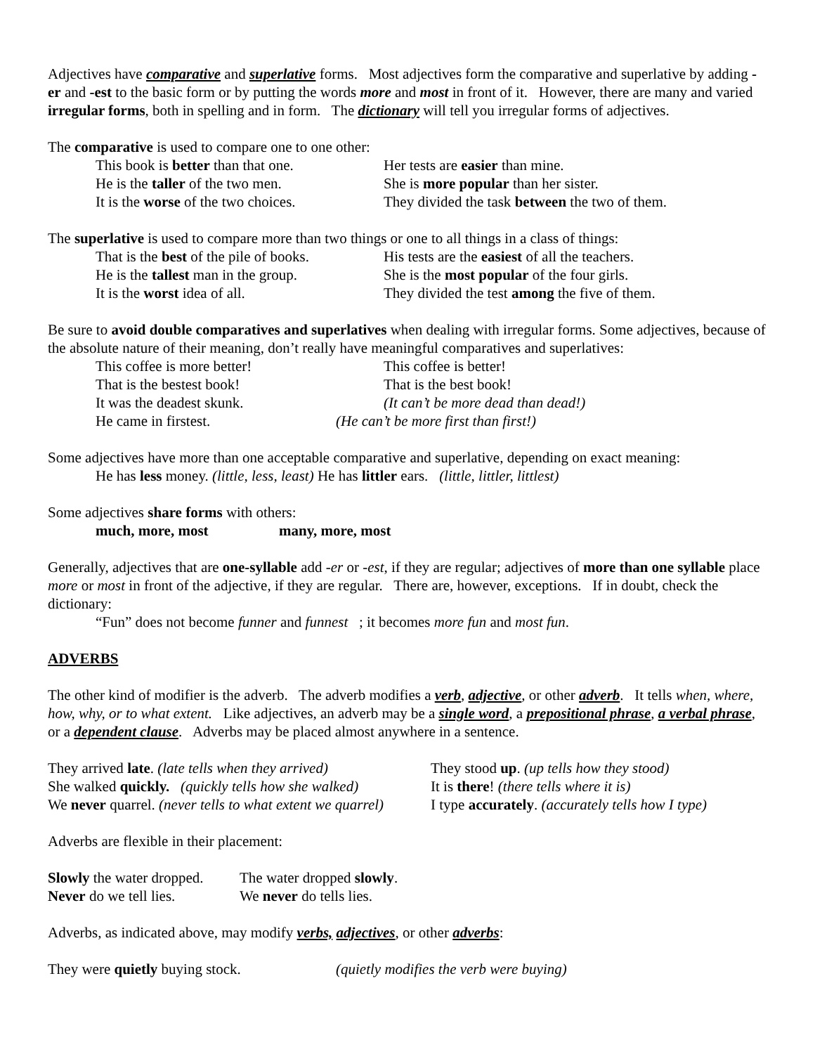Adjectives have comparative and superlative forms. Most adjectives form the comparative and superlative by adding -er and -est to the basic form or by putting the words more and most in front of it. However, there are many and varied irregular forms, both in spelling and in form. The dictionary will tell you irregular forms of adjectives.
The comparative is used to compare one to one other:
This book is better than that one.
Her tests are easier than mine.
He is the taller of the two men. She is more popular than her sister.
It is the worse of the two choices.
They divided the task between the two of them.
The superlative is used to compare more than two things or one to all things in a class of things:
That is the best of the pile of books.
His tests are the easiest of all the teachers.
He is the tallest man in the group.
She is the most popular of the four girls.
It is the worst idea of all. They divided the test among the five of them.
Be sure to avoid double comparatives and superlatives when dealing with irregular forms. Some adjectives, because of the absolute nature of their meaning, don’t really have meaningful comparatives and superlatives:
This coffee is more better! This coffee is better!
That is the bestest book! That is the best book!
It was the deadest skunk. (It can’t be more dead than dead!)
He came in firstest. (He can’t be more first than first!)
Some adjectives have more than one acceptable comparative and superlative, depending on exact meaning:
He has less money. (little, less, least) He has littler ears. (little, littler, littlest)
Some adjectives share forms with others:
much, more, most many, more, most
Generally, adjectives that are one-syllable add -er or -est, if they are regular; adjectives of more than one syllable place more or most in front of the adjective, if they are regular. There are, however, exceptions. If in doubt, check the dictionary:
“Fun” does not become funner and funnest ; it becomes more fun and most fun.
ADVERBS
The other kind of modifier is the adverb. The adverb modifies a verb, adjective, or other adverb. It tells when, where, how, why, or to what extent. Like adjectives, an adverb may be a single word, a prepositional phrase, a verbal phrase, or a dependent clause. Adverbs may be placed almost anywhere in a sentence.
They arrived late. (late tells when they arrived)
They stood up. (up tells how they stood)
She walked quickly. (quickly tells how she walked)
It is there! (there tells where it is)
We never quarrel. (never tells to what extent we quarrel)
I type accurately. (accurately tells how I type)
Adverbs are flexible in their placement:
Slowly the water dropped.
The water dropped slowly.
Never do we tell lies.
We never do tells lies.
Adverbs, as indicated above, may modify verbs, adjectives, or other adverbs:
They were quietly buying stock. (quietly modifies the verb were buying)